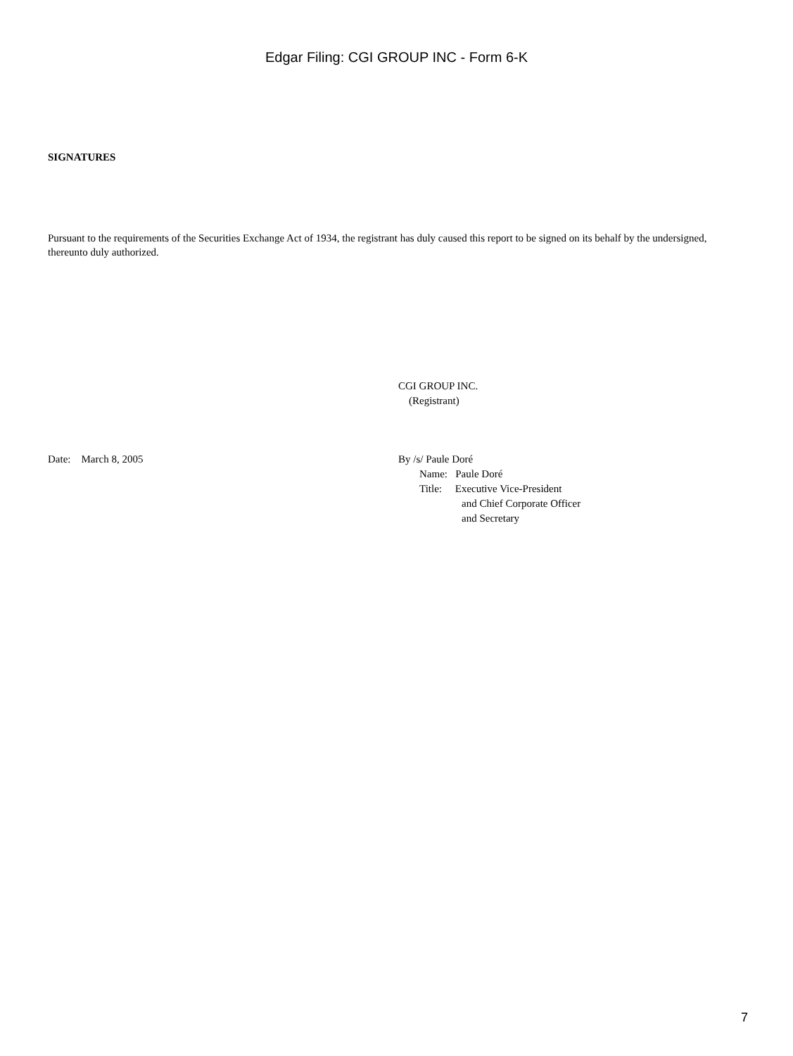Edgar Filing: CGI GROUP INC - Form 6-K
SIGNATURES
Pursuant to the requirements of the Securities Exchange Act of 1934, the registrant has duly caused this report to be signed on its behalf by the undersigned, thereunto duly authorized.
CGI GROUP INC.
(Registrant)
Date: March 8, 2005 By /s/ Paule Doré
Name: Paule Doré
Title: Executive Vice-President
and Chief Corporate Officer
and Secretary
7